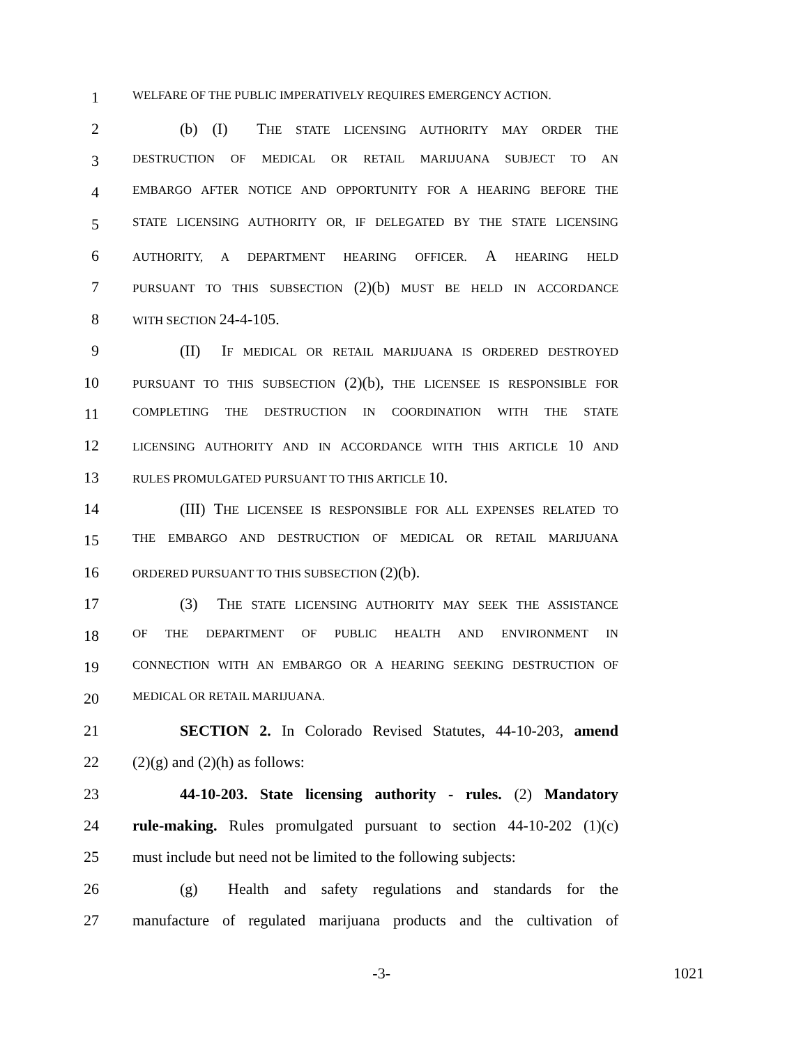1 WELFARE OF THE PUBLIC IMPERATIVELY REQUIRES EMERGENCY ACTION.
2 (b) (I) THE STATE LICENSING AUTHORITY MAY ORDER THE
3 DESTRUCTION OF MEDICAL OR RETAIL MARIJUANA SUBJECT TO AN
4 EMBARGO AFTER NOTICE AND OPPORTUNITY FOR A HEARING BEFORE THE
5 STATE LICENSING AUTHORITY OR, IF DELEGATED BY THE STATE LICENSING
6 AUTHORITY, A DEPARTMENT HEARING OFFICER. A HEARING HELD
7 PURSUANT TO THIS SUBSECTION (2)(b) MUST BE HELD IN ACCORDANCE
8 WITH SECTION 24-4-105.
9 (II) IF MEDICAL OR RETAIL MARIJUANA IS ORDERED DESTROYED
10 PURSUANT TO THIS SUBSECTION (2)(b), THE LICENSEE IS RESPONSIBLE FOR
11 COMPLETING THE DESTRUCTION IN COORDINATION WITH THE STATE
12 LICENSING AUTHORITY AND IN ACCORDANCE WITH THIS ARTICLE 10 AND
13 RULES PROMULGATED PURSUANT TO THIS ARTICLE 10.
14 (III) THE LICENSEE IS RESPONSIBLE FOR ALL EXPENSES RELATED TO
15 THE EMBARGO AND DESTRUCTION OF MEDICAL OR RETAIL MARIJUANA
16 ORDERED PURSUANT TO THIS SUBSECTION (2)(b).
17 (3) THE STATE LICENSING AUTHORITY MAY SEEK THE ASSISTANCE
18 OF THE DEPARTMENT OF PUBLIC HEALTH AND ENVIRONMENT IN
19 CONNECTION WITH AN EMBARGO OR A HEARING SEEKING DESTRUCTION OF
20 MEDICAL OR RETAIL MARIJUANA.
21 SECTION 2. In Colorado Revised Statutes, 44-10-203, amend
22 (2)(g) and (2)(h) as follows:
23 44-10-203. State licensing authority - rules. (2) Mandatory
24 rule-making. Rules promulgated pursuant to section 44-10-202 (1)(c)
25 must include but need not be limited to the following subjects:
26 (g) Health and safety regulations and standards for the
27 manufacture of regulated marijuana products and the cultivation of
-3- 1021